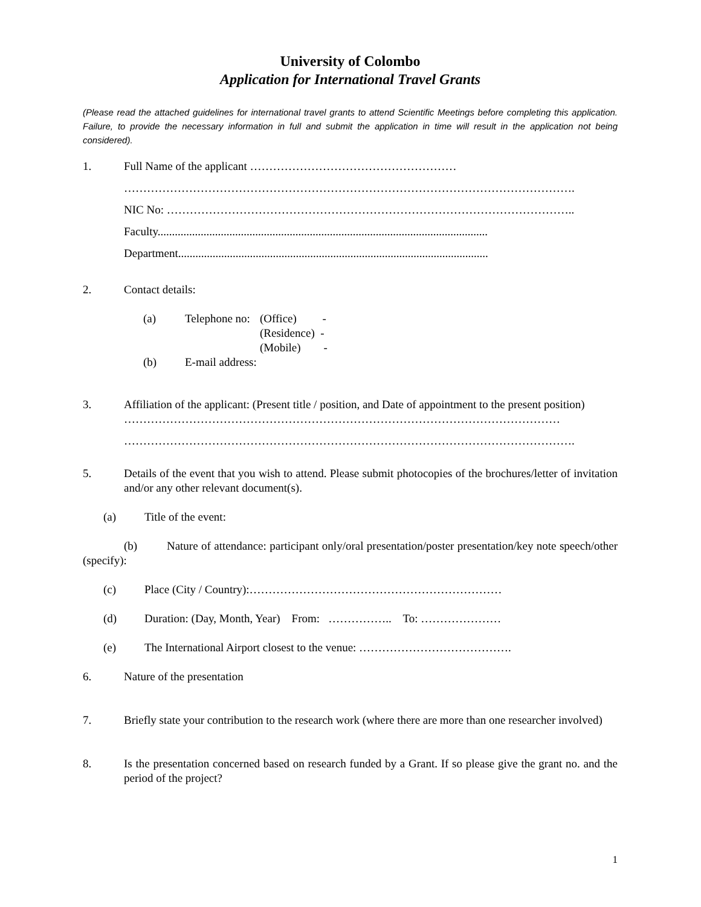University of Colombo
Application for International Travel Grants
(Please read the attached guidelines for international travel grants to attend Scientific Meetings before completing this application. Failure, to provide the necessary information in full and submit the application in time will result in the application not being considered).
1. Full Name of the applicant ………………………………………………
……………………………………………………………………………………………………….
NIC No: ……………………………………………………………………………………………..
Faculty...................................................................................................................
Department............................................................................................................
2. Contact details:
(a) Telephone no: (Office) -
(Residence) -
(Mobile) -
(b) E-mail address:
3. Affiliation of the applicant: (Present title / position, and Date of appointment to the present position)
……………………………………………………………………………………………………
……………………………………………………………………………………………………….
5. Details of the event that you wish to attend. Please submit photocopies of the brochures/letter of invitation and/or any other relevant document(s).
(a) Title of the event:
(b) Nature of attendance: participant only/oral presentation/poster presentation/key note speech/other (specify):
(c) Place (City / Country):…………………………………………………………
(d) Duration: (Day, Month, Year) From: …………….. To: …………………
(e) The International Airport closest to the venue: ………………………………….
6. Nature of the presentation
7. Briefly state your contribution to the research work (where there are more than one researcher involved)
8. Is the presentation concerned based on research funded by a Grant. If so please give the grant no. and the period of the project?
1